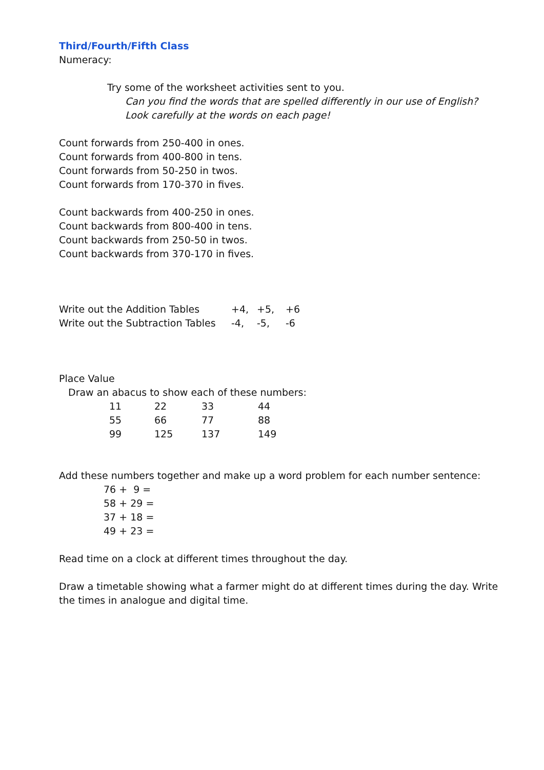Third/Fourth/Fifth Class
Numeracy:
Try some of the worksheet activities sent to you.
Can you find the words that are spelled differently in our use of English?
Look carefully at the words on each page!
Count forwards from 250-400 in ones.
Count forwards from 400-800 in tens.
Count forwards from 50-250 in twos.
Count forwards from 170-370 in fives.
Count backwards from 400-250 in ones.
Count backwards from 800-400 in tens.
Count backwards from 250-50 in twos.
Count backwards from 370-170 in fives.
| Write out the Addition Tables | +4, | +5, | +6 |
| Write out the Subtraction Tables | -4, | -5, | -6 |
Place Value
Draw an abacus to show each of these numbers:
| 11 | 22 | 33 | 44 |
| 55 | 66 | 77 | 88 |
| 99 | 125 | 137 | 149 |
Add these numbers together and make up a word problem for each number sentence:
76 + 9 =
58 + 29 =
37 + 18 =
49 + 23 =
Read time on a clock at different times throughout the day.
Draw a timetable showing what a farmer might do at different times during the day. Write the times in analogue and digital time.